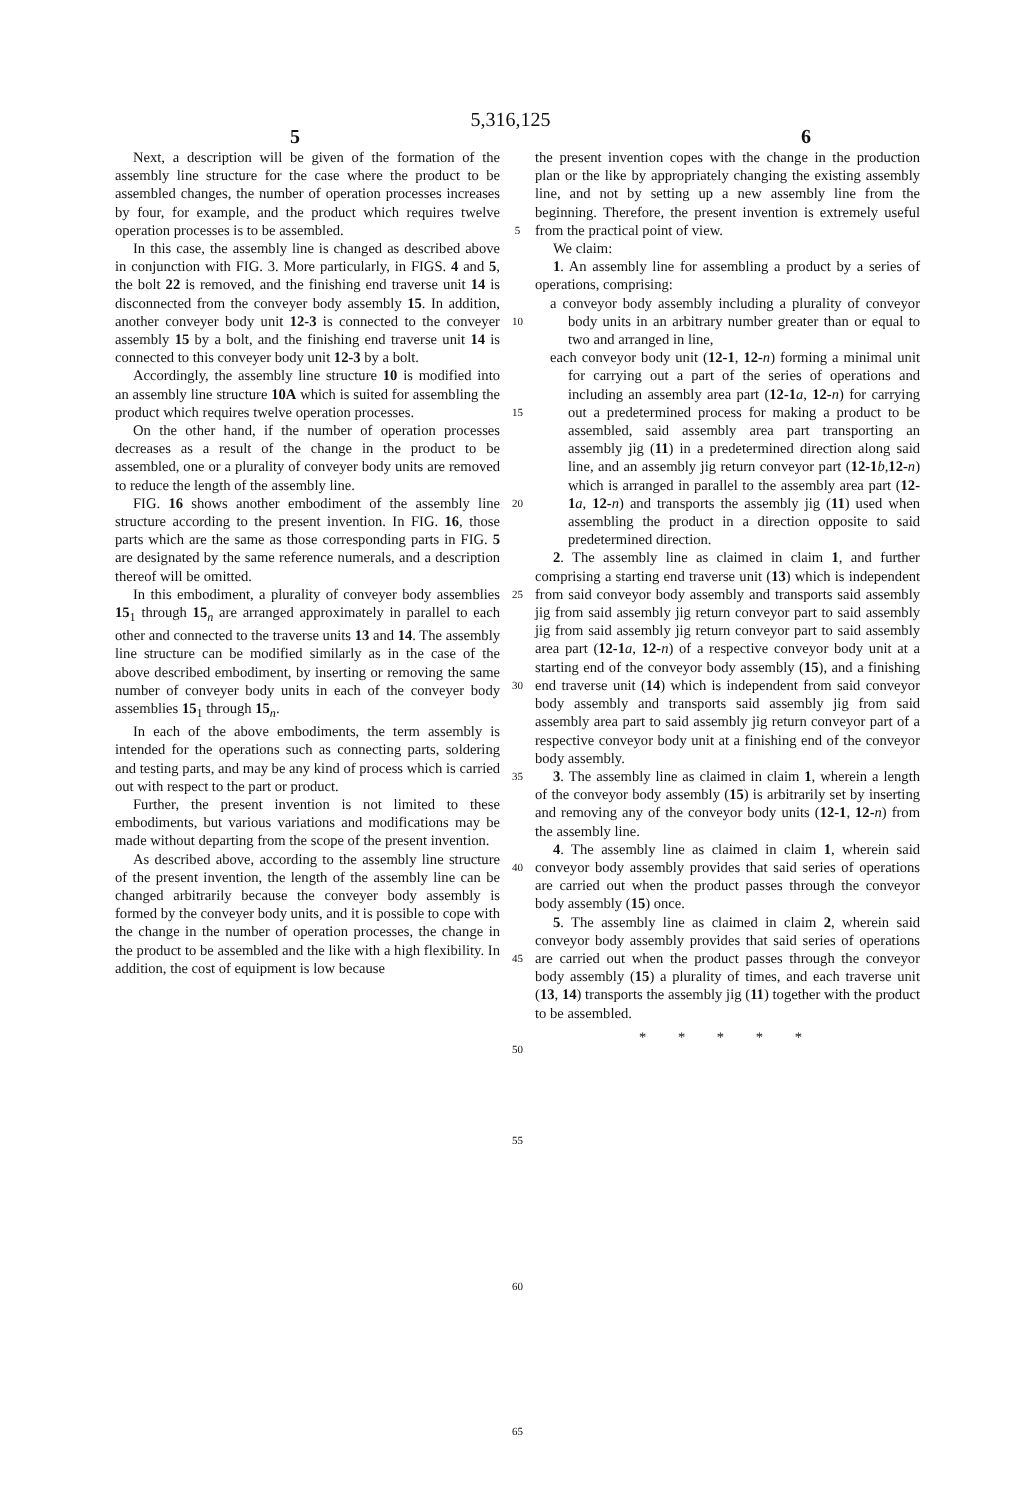5,316,125
5 6
Next, a description will be given of the formation of the assembly line structure for the case where the product to be assembled changes, the number of operation processes increases by four, for example, and the product which requires twelve operation processes is to be assembled.
In this case, the assembly line is changed as described above in conjunction with FIG. 3. More particularly, in FIGS. 4 and 5, the bolt 22 is removed, and the finishing end traverse unit 14 is disconnected from the conveyer body assembly 15. In addition, another conveyer body unit 12-3 is connected to the conveyer assembly 15 by a bolt, and the finishing end traverse unit 14 is connected to this conveyer body unit 12-3 by a bolt.
Accordingly, the assembly line structure 10 is modified into an assembly line structure 10A which is suited for assembling the product which requires twelve operation processes.
On the other hand, if the number of operation processes decreases as a result of the change in the product to be assembled, one or a plurality of conveyer body units are removed to reduce the length of the assembly line.
FIG. 16 shows another embodiment of the assembly line structure according to the present invention. In FIG. 16, those parts which are the same as those corresponding parts in FIG. 5 are designated by the same reference numerals, and a description thereof will be omitted.
In this embodiment, a plurality of conveyer body assemblies 15<sub>1</sub> through 15<sub>n</sub> are arranged approximately in parallel to each other and connected to the traverse units 13 and 14. The assembly line structure can be modified similarly as in the case of the above described embodiment, by inserting or removing the same number of conveyer body units in each of the conveyer body assemblies 15<sub>1</sub> through 15<sub>n</sub>.
In each of the above embodiments, the term assembly is intended for the operations such as connecting parts, soldering and testing parts, and may be any kind of process which is carried out with respect to the part or product.
Further, the present invention is not limited to these embodiments, but various variations and modifications may be made without departing from the scope of the present invention.
As described above, according to the assembly line structure of the present invention, the length of the assembly line can be changed arbitrarily because the conveyer body assembly is formed by the conveyer body units, and it is possible to cope with the change in the number of operation processes, the change in the product to be assembled and the like with a high flexibility. In addition, the cost of equipment is low because
5
10
15
20
25
30
35
40
45
50
55
60
65
the present invention copes with the change in the production plan or the like by appropriately changing the existing assembly line, and not by setting up a new assembly line from the beginning. Therefore, the present invention is extremely useful from the practical point of view.
We claim:
1. An assembly line for assembling a product by a series of operations, comprising:
a conveyor body assembly including a plurality of conveyor body units in an arbitrary number greater than or equal to two and arranged in line,
each conveyor body unit (12-1, 12-n) forming a minimal unit for carrying out a part of the series of operations and including an assembly area part (12-1 a, 12-n) for carrying out a predetermined process for making a product to be assembled, said assembly area part transporting an assembly jig (11) in a predetermined direction along said line, and an assembly jig return conveyor part (12-1 b,12-n) which is arranged in parallel to the assembly area part (12-1 a, 12-n) and transports the assembly jig (11) used when assembling the product in a direction opposite to said predetermined direction.
2. The assembly line as claimed in claim 1, and further comprising a starting end traverse unit (13) which is independent from said conveyor body assembly and transports said assembly jig from said assembly jig return conveyor part to said assembly jig from said assembly jig return conveyor part to said assembly area part (12-1 a, 12-n) of a respective conveyor body unit at a starting end of the conveyor body assembly (15), and a finishing end traverse unit (14) which is independent from said conveyor body assembly and transports said assembly jig from said assembly area part to said assembly jig return conveyor part of a respective conveyor body unit at a finishing end of the conveyor body assembly.
3. The assembly line as claimed in claim 1, wherein a length of the conveyor body assembly (15) is arbitrarily set by inserting and removing any of the conveyor body units (12-1, 12-n) from the assembly line.
4. The assembly line as claimed in claim 1, wherein said conveyor body assembly provides that said series of operations are carried out when the product passes through the conveyor body assembly (15) once.
5. The assembly line as claimed in claim 2, wherein said conveyor body assembly provides that said series of operations are carried out when the product passes through the conveyor body assembly (15) a plurality of times, and each traverse unit (13, 14) transports the assembly jig (11) together with the product to be assembled.
* * * * *